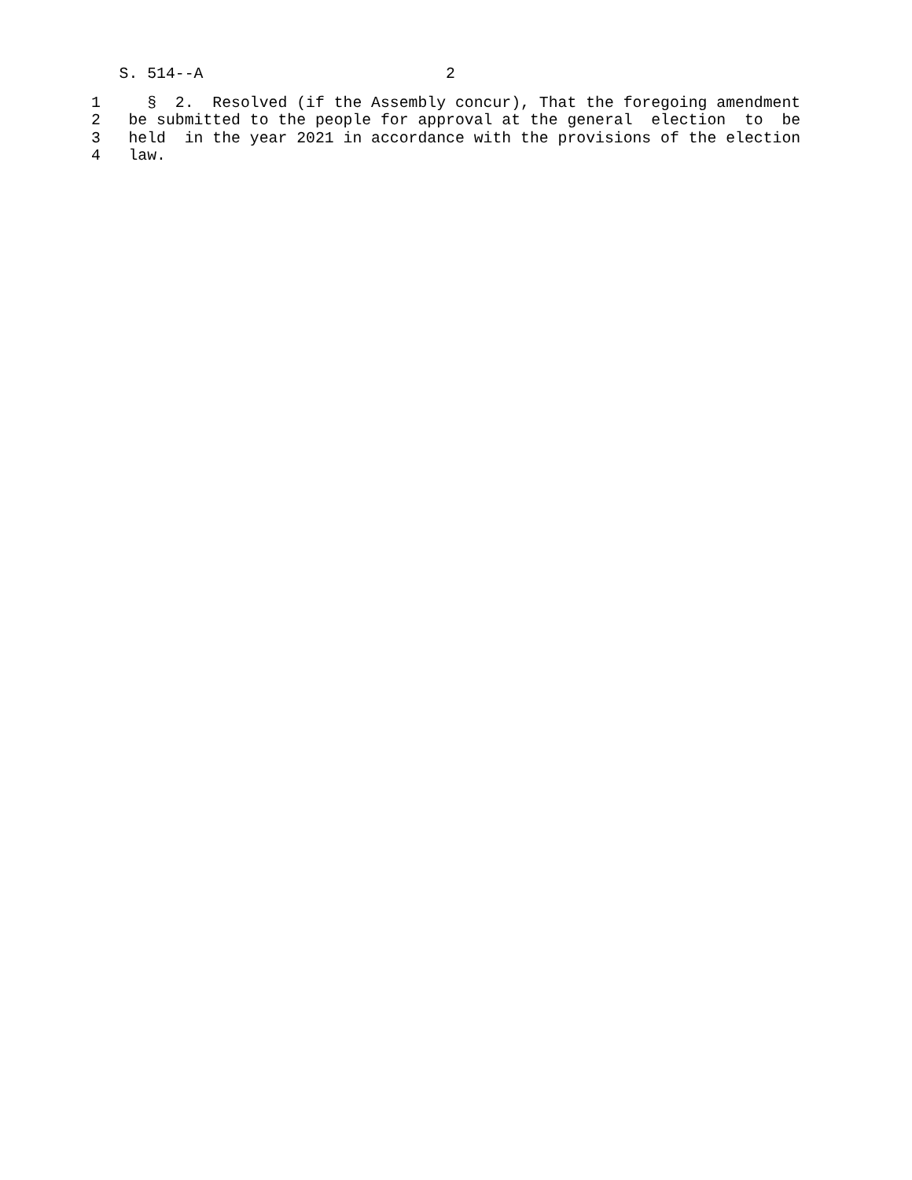S. 514--A                          2
1     §  2.  Resolved (if the Assembly concur), That the foregoing amendment
2   be submitted to the people for approval at the general  election  to  be
3   held  in the year 2021 in accordance with the provisions of the election
4   law.